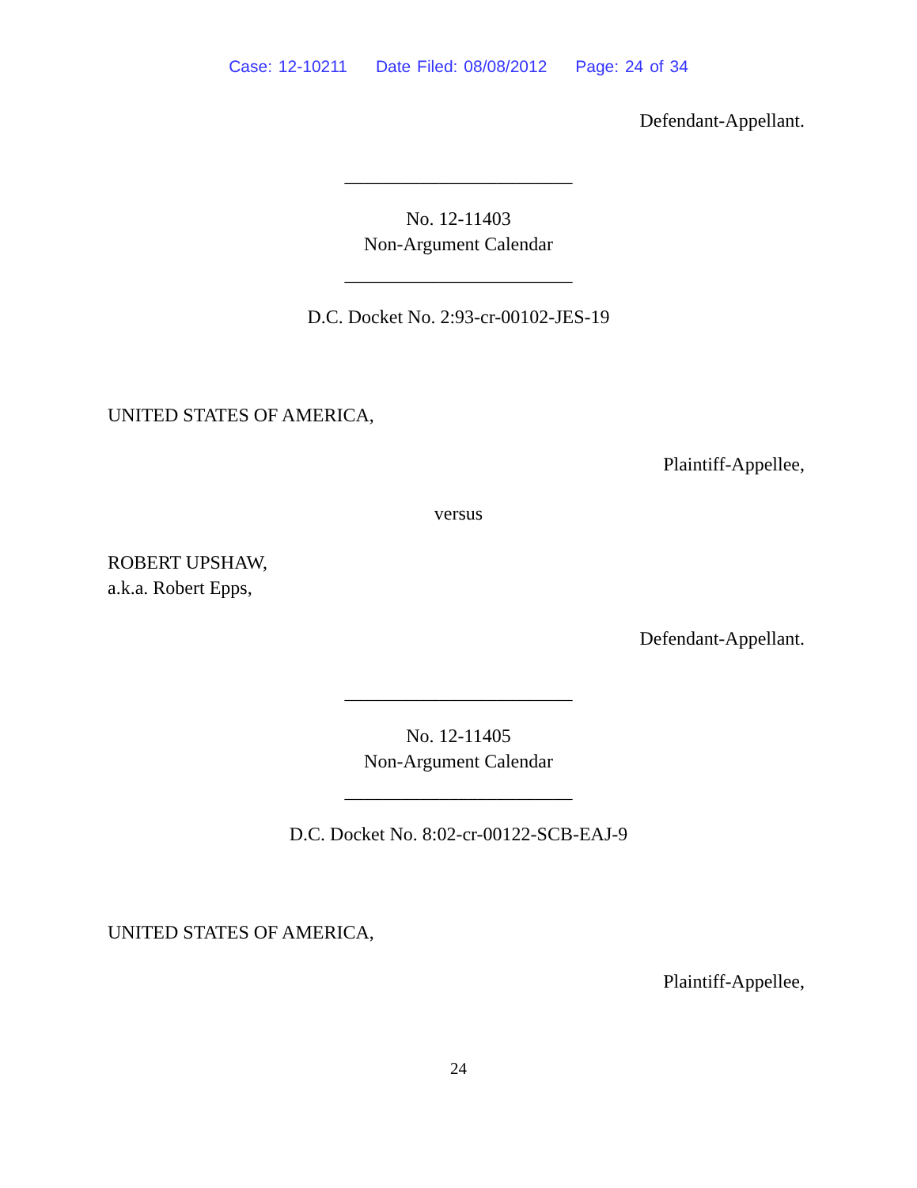Case: 12-10211 Date Filed: 08/08/2012 Page: 24 of 34
Defendant-Appellant.
________________________
No. 12-11403
Non-Argument Calendar
________________________
D.C. Docket No. 2:93-cr-00102-JES-19
UNITED STATES OF AMERICA,
Plaintiff-Appellee,
versus
ROBERT UPSHAW,
a.k.a. Robert Epps,
Defendant-Appellant.
________________________
No. 12-11405
Non-Argument Calendar
________________________
D.C. Docket No. 8:02-cr-00122-SCB-EAJ-9
UNITED STATES OF AMERICA,
Plaintiff-Appellee,
24